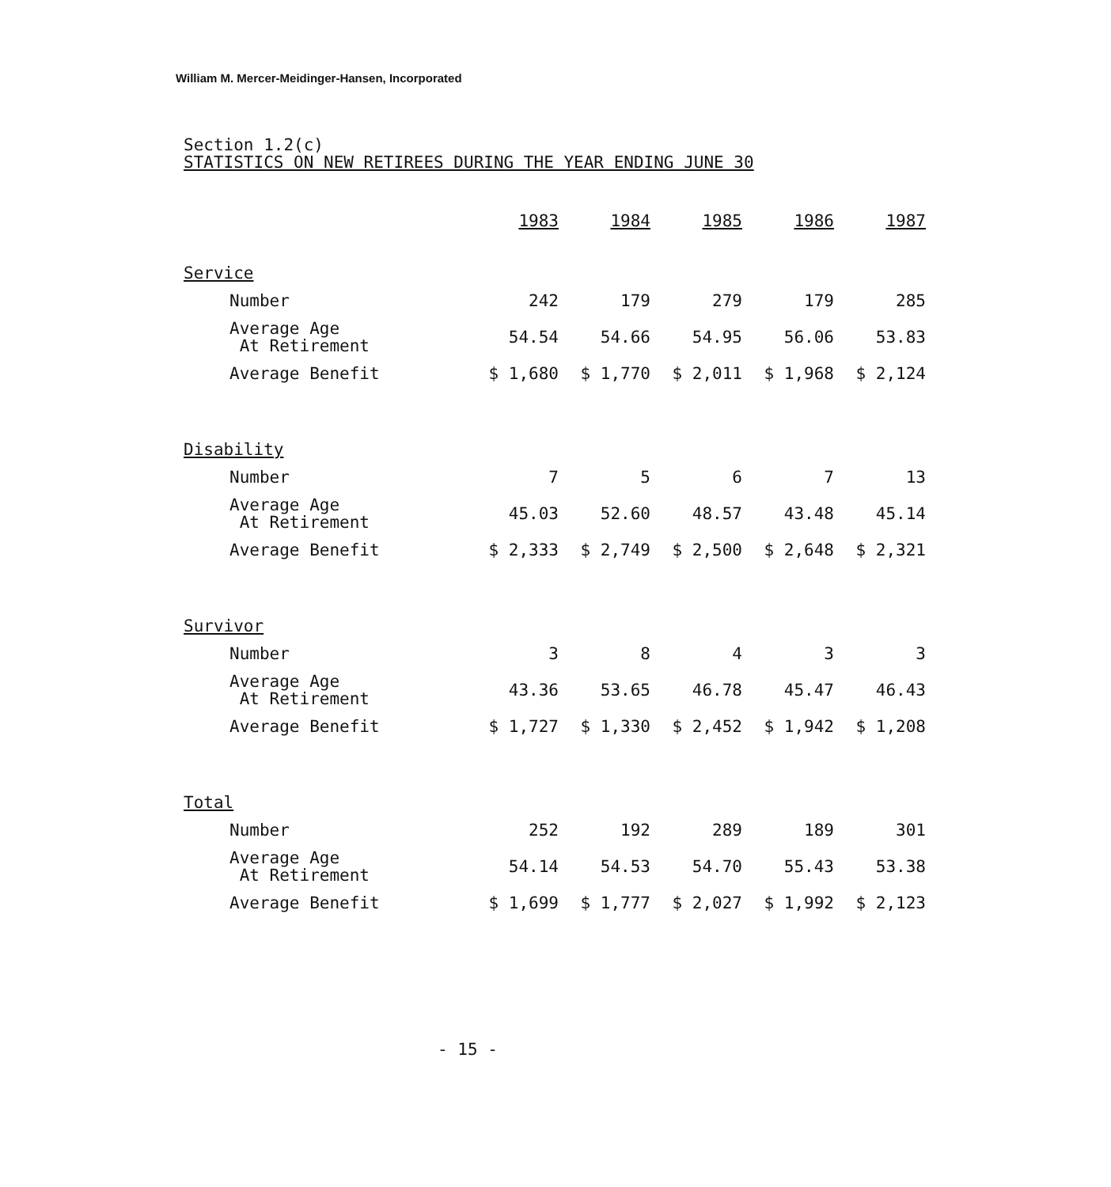William M. Mercer-Meidinger-Hansen, Incorporated
Section 1.2(c)
STATISTICS ON NEW RETIREES DURING THE YEAR ENDING JUNE 30
| | 1983 | 1984 | 1985 | 1986 | 1987 |
| Service | | | | | |
| Number | 242 | 179 | 279 | 179 | 285 |
| Average Age At Retirement | 54.54 | 54.66 | 54.95 | 56.06 | 53.83 |
| Average Benefit | $ 1,680 | $ 1,770 | $ 2,011 | $ 1,968 | $ 2,124 |
| Disability | | | | | |
| Number | 7 | 5 | 6 | 7 | 13 |
| Average Age At Retirement | 45.03 | 52.60 | 48.57 | 43.48 | 45.14 |
| Average Benefit | $ 2,333 | $ 2,749 | $ 2,500 | $ 2,648 | $ 2,321 |
| Survivor | | | | | |
| Number | 3 | 8 | 4 | 3 | 3 |
| Average Age At Retirement | 43.36 | 53.65 | 46.78 | 45.47 | 46.43 |
| Average Benefit | $ 1,727 | $ 1,330 | $ 2,452 | $ 1,942 | $ 1,208 |
| Total | | | | | |
| Number | 252 | 192 | 289 | 189 | 301 |
| Average Age At Retirement | 54.14 | 54.53 | 54.70 | 55.43 | 53.38 |
| Average Benefit | $ 1,699 | $ 1,777 | $ 2,027 | $ 1,992 | $ 2,123 |
- 15 -